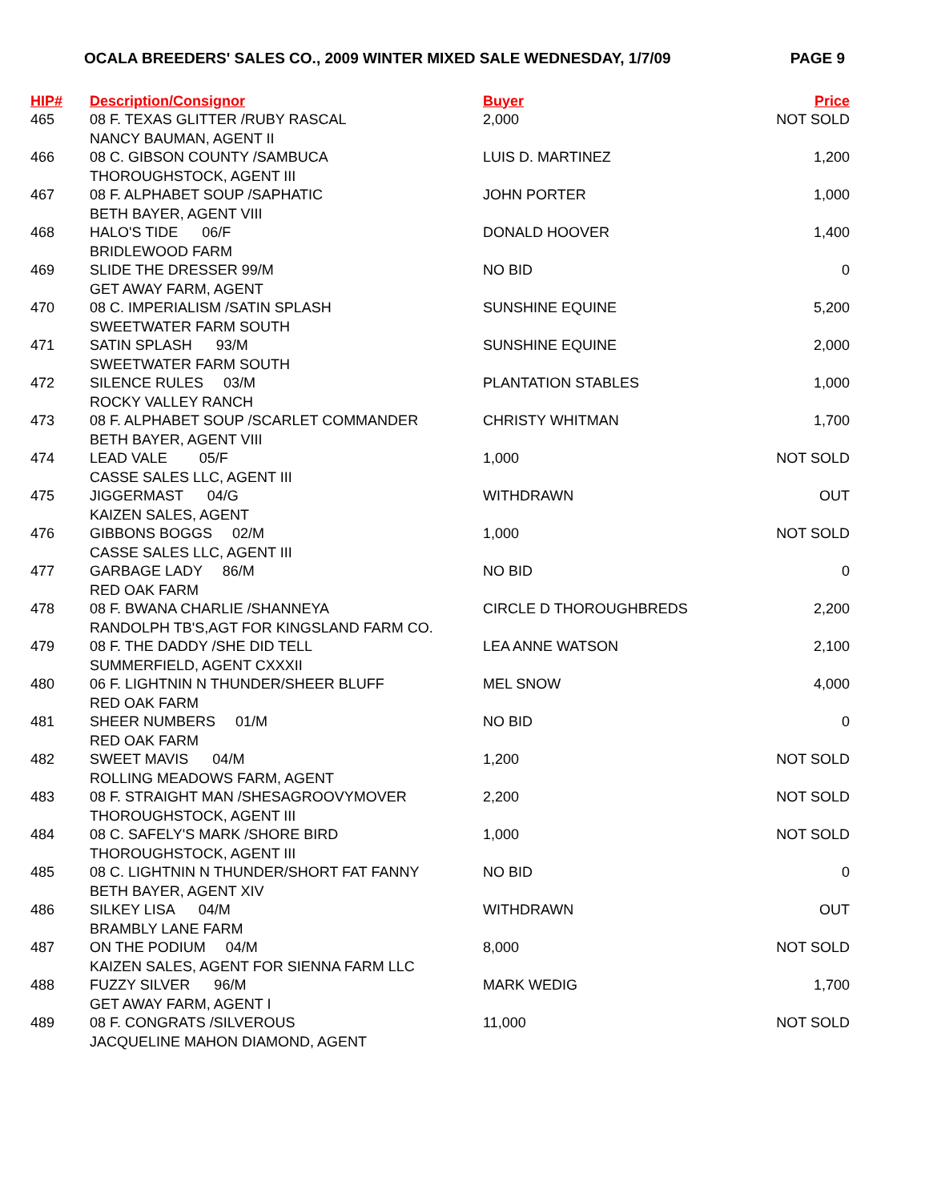OCALA BREEDERS' SALES CO., 2009 WINTER MIXED SALE WEDNESDAY, 1/7/09 PAGE 9
| HIP# | Description/Consignor | Buyer | Price |
| --- | --- | --- | --- |
| 465 | 08 F. TEXAS GLITTER /RUBY RASCAL NANCY BAUMAN, AGENT II | 2,000 | NOT SOLD |
| 466 | 08 C. GIBSON COUNTY /SAMBUCA THOROUGHSTOCK, AGENT III | LUIS D. MARTINEZ | 1,200 |
| 467 | 08 F. ALPHABET SOUP /SAPHATIC BETH BAYER, AGENT VIII | JOHN PORTER | 1,000 |
| 468 | HALO'S TIDE 06/F BRIDLEWOOD FARM | DONALD HOOVER | 1,400 |
| 469 | SLIDE THE DRESSER 99/M GET AWAY FARM, AGENT | NO BID | 0 |
| 470 | 08 C. IMPERIALISM /SATIN SPLASH SWEETWATER FARM SOUTH | SUNSHINE EQUINE | 5,200 |
| 471 | SATIN SPLASH 93/M SWEETWATER FARM SOUTH | SUNSHINE EQUINE | 2,000 |
| 472 | SILENCE RULES 03/M ROCKY VALLEY RANCH | PLANTATION STABLES | 1,000 |
| 473 | 08 F. ALPHABET SOUP /SCARLET COMMANDER BETH BAYER, AGENT VIII | CHRISTY WHITMAN | 1,700 |
| 474 | LEAD VALE 05/F CASSE SALES LLC, AGENT III | 1,000 | NOT SOLD |
| 475 | JIGGERMAST 04/G KAIZEN SALES, AGENT | WITHDRAWN | OUT |
| 476 | GIBBONS BOGGS 02/M CASSE SALES LLC, AGENT III | 1,000 | NOT SOLD |
| 477 | GARBAGE LADY 86/M RED OAK FARM | NO BID | 0 |
| 478 | 08 F. BWANA CHARLIE /SHANNEYA RANDOLPH TB'S,AGT FOR KINGSLAND FARM CO. | CIRCLE D THOROUGHBREDS | 2,200 |
| 479 | 08 F. THE DADDY /SHE DID TELL SUMMERFIELD, AGENT CXXXII | LEA ANNE WATSON | 2,100 |
| 480 | 06 F. LIGHTNIN N THUNDER/SHEER BLUFF RED OAK FARM | MEL SNOW | 4,000 |
| 481 | SHEER NUMBERS 01/M RED OAK FARM | NO BID | 0 |
| 482 | SWEET MAVIS 04/M ROLLING MEADOWS FARM, AGENT | 1,200 | NOT SOLD |
| 483 | 08 F. STRAIGHT MAN /SHESAGROOVYMOVER THOROUGHSTOCK, AGENT III | 2,200 | NOT SOLD |
| 484 | 08 C. SAFELY'S MARK /SHORE BIRD THOROUGHSTOCK, AGENT III | 1,000 | NOT SOLD |
| 485 | 08 C. LIGHTNIN N THUNDER/SHORT FAT FANNY BETH BAYER, AGENT XIV | NO BID | 0 |
| 486 | SILKEY LISA 04/M BRAMBLY LANE FARM | WITHDRAWN | OUT |
| 487 | ON THE PODIUM 04/M KAIZEN SALES, AGENT FOR SIENNA FARM LLC | 8,000 | NOT SOLD |
| 488 | FUZZY SILVER 96/M GET AWAY FARM, AGENT I | MARK WEDIG | 1,700 |
| 489 | 08 F. CONGRATS /SILVEROUS JACQUELINE MAHON DIAMOND, AGENT | 11,000 | NOT SOLD |